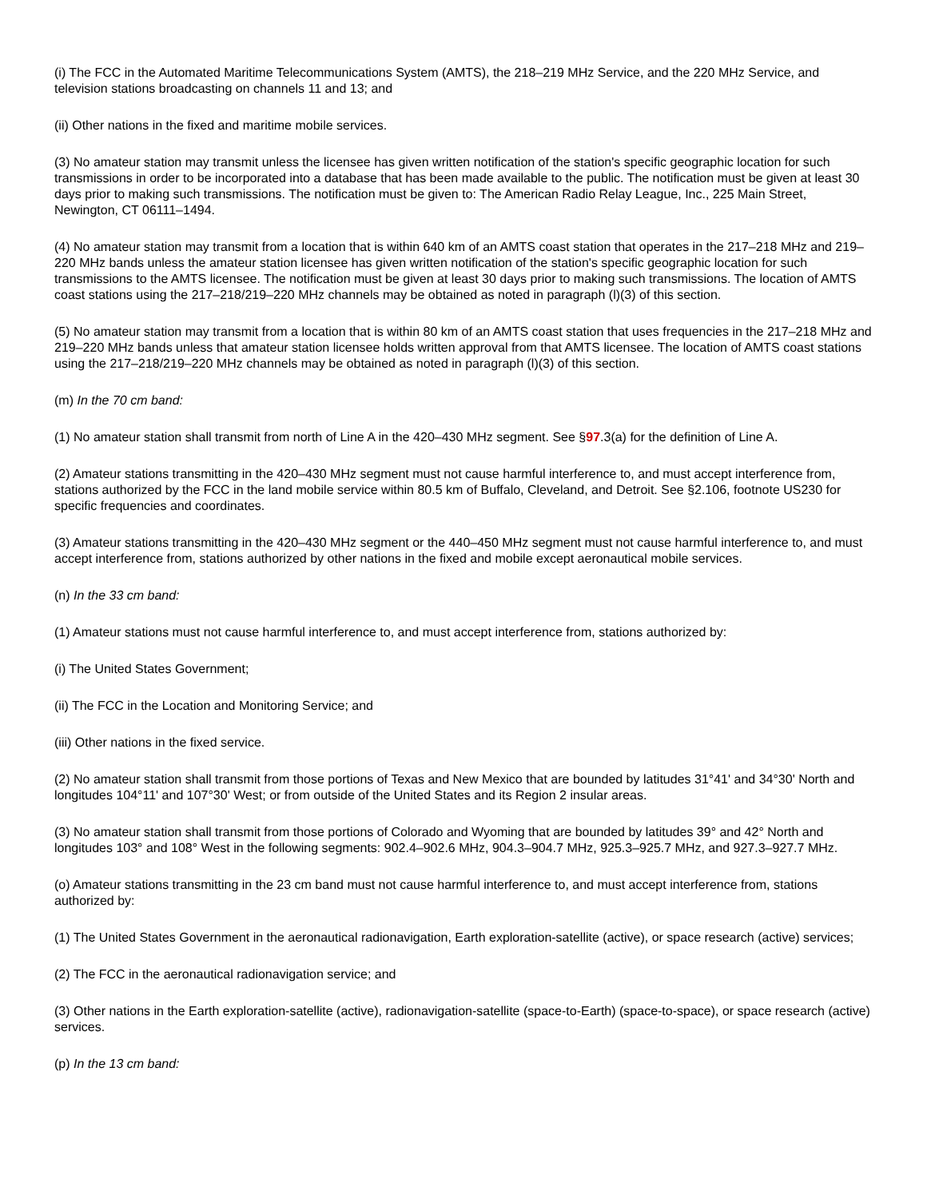(i) The FCC in the Automated Maritime Telecommunications System (AMTS), the 218–219 MHz Service, and the 220 MHz Service, and television stations broadcasting on channels 11 and 13; and
(ii) Other nations in the fixed and maritime mobile services.
(3) No amateur station may transmit unless the licensee has given written notification of the station's specific geographic location for such transmissions in order to be incorporated into a database that has been made available to the public. The notification must be given at least 30 days prior to making such transmissions. The notification must be given to: The American Radio Relay League, Inc., 225 Main Street, Newington, CT 06111–1494.
(4) No amateur station may transmit from a location that is within 640 km of an AMTS coast station that operates in the 217–218 MHz and 219–220 MHz bands unless the amateur station licensee has given written notification of the station's specific geographic location for such transmissions to the AMTS licensee. The notification must be given at least 30 days prior to making such transmissions. The location of AMTS coast stations using the 217–218/219–220 MHz channels may be obtained as noted in paragraph (l)(3) of this section.
(5) No amateur station may transmit from a location that is within 80 km of an AMTS coast station that uses frequencies in the 217–218 MHz and 219–220 MHz bands unless that amateur station licensee holds written approval from that AMTS licensee. The location of AMTS coast stations using the 217–218/219–220 MHz channels may be obtained as noted in paragraph (l)(3) of this section.
(m) In the 70 cm band:
(1) No amateur station shall transmit from north of Line A in the 420–430 MHz segment. See §97.3(a) for the definition of Line A.
(2) Amateur stations transmitting in the 420–430 MHz segment must not cause harmful interference to, and must accept interference from, stations authorized by the FCC in the land mobile service within 80.5 km of Buffalo, Cleveland, and Detroit. See §2.106, footnote US230 for specific frequencies and coordinates.
(3) Amateur stations transmitting in the 420–430 MHz segment or the 440–450 MHz segment must not cause harmful interference to, and must accept interference from, stations authorized by other nations in the fixed and mobile except aeronautical mobile services.
(n) In the 33 cm band:
(1) Amateur stations must not cause harmful interference to, and must accept interference from, stations authorized by:
(i) The United States Government;
(ii) The FCC in the Location and Monitoring Service; and
(iii) Other nations in the fixed service.
(2) No amateur station shall transmit from those portions of Texas and New Mexico that are bounded by latitudes 31°41' and 34°30' North and longitudes 104°11' and 107°30' West; or from outside of the United States and its Region 2 insular areas.
(3) No amateur station shall transmit from those portions of Colorado and Wyoming that are bounded by latitudes 39° and 42° North and longitudes 103° and 108° West in the following segments: 902.4–902.6 MHz, 904.3–904.7 MHz, 925.3–925.7 MHz, and 927.3–927.7 MHz.
(o) Amateur stations transmitting in the 23 cm band must not cause harmful interference to, and must accept interference from, stations authorized by:
(1) The United States Government in the aeronautical radionavigation, Earth exploration-satellite (active), or space research (active) services;
(2) The FCC in the aeronautical radionavigation service; and
(3) Other nations in the Earth exploration-satellite (active), radionavigation-satellite (space-to-Earth) (space-to-space), or space research (active) services.
(p) In the 13 cm band: